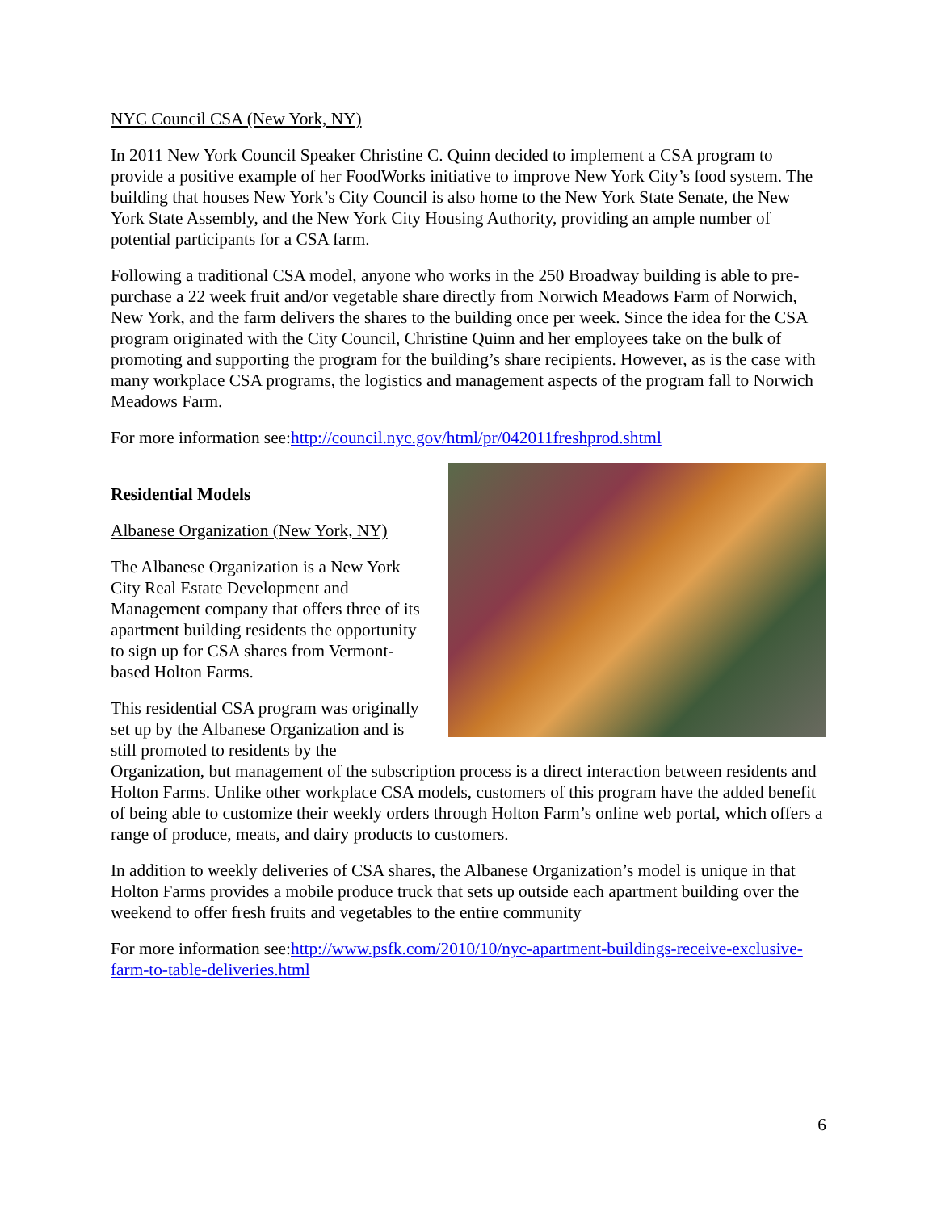NYC Council CSA (New York, NY)
In 2011 New York Council Speaker Christine C. Quinn decided to implement a CSA program to provide a positive example of her FoodWorks initiative to improve New York City’s food system. The building that houses New York’s City Council is also home to the New York State Senate, the New York State Assembly, and the New York City Housing Authority, providing an ample number of potential participants for a CSA farm.
Following a traditional CSA model, anyone who works in the 250 Broadway building is able to pre-purchase a 22 week fruit and/or vegetable share directly from Norwich Meadows Farm of Norwich, New York, and the farm delivers the shares to the building once per week. Since the idea for the CSA program originated with the City Council, Christine Quinn and her employees take on the bulk of promoting and supporting the program for the building’s share recipients. However, as is the case with many workplace CSA programs, the logistics and management aspects of the program fall to Norwich Meadows Farm.
For more information see:http://council.nyc.gov/html/pr/042011freshprod.shtml
Residential Models
Albanese Organization (New York, NY)
The Albanese Organization is a New York City Real Estate Development and Management company that offers three of its apartment building residents the opportunity to sign up for CSA shares from Vermont-based Holton Farms.
This residential CSA program was originally set up by the Albanese Organization and is still promoted to residents by the Organization, but management of the subscription process is a direct interaction between residents and Holton Farms. Unlike other workplace CSA models, customers of this program have the added benefit of being able to customize their weekly orders through Holton Farm’s online web portal, which offers a range of produce, meats, and dairy products to customers.
In addition to weekly deliveries of CSA shares, the Albanese Organization’s model is unique in that Holton Farms provides a mobile produce truck that sets up outside each apartment building over the weekend to offer fresh fruits and vegetables to the entire community
For more information see:http://www.psfk.com/2010/10/nyc-apartment-buildings-receive-exclusive-farm-to-table-deliveries.html
6